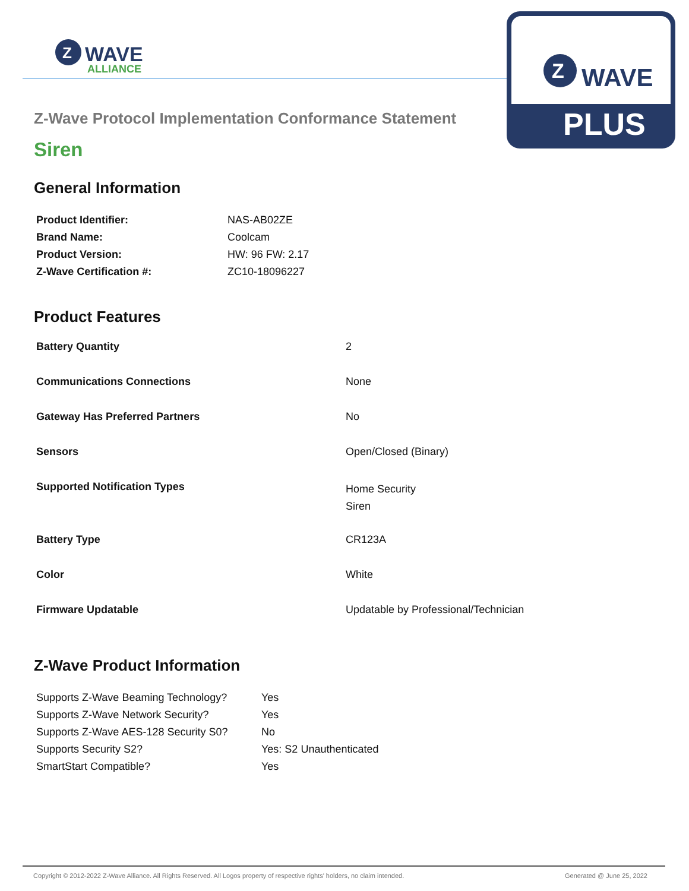Z
WAVE
ALLIANCE
Z
WAVE
PLUS
Z-Wave Protocol Implementation Conformance Statement
Siren
General Information
| Product Identifier: | NAS-AB02ZE |
| Brand Name: | Coolcam |
| Product Version: | HW: 96 FW: 2.17 |
| Z-Wave Certification #: | ZC10-18096227 |
Product Features
| Battery Quantity | 2 |
| Communications Connections | None |
| Gateway Has Preferred Partners | No |
| Sensors | Open/Closed (Binary) |
| Supported Notification Types | Home Security Siren |
| Battery Type | CR123A |
| Color | White |
| Firmware Updatable | Updatable by Professional/Technician |
Z-Wave Product Information
| Supports Z-Wave Beaming Technology? | Yes |
| Supports Z-Wave Network Security? | Yes |
| Supports Z-Wave AES-128 Security S0? | No |
| Supports Security S2? | Yes: S2 Unauthenticated |
| SmartStart Compatible? | Yes |
Copyright © 2012-2022 Z-Wave Alliance. All Rights Reserved. All Logos property of respective rights' holders, no claim intended. Generated @ June 25, 2022